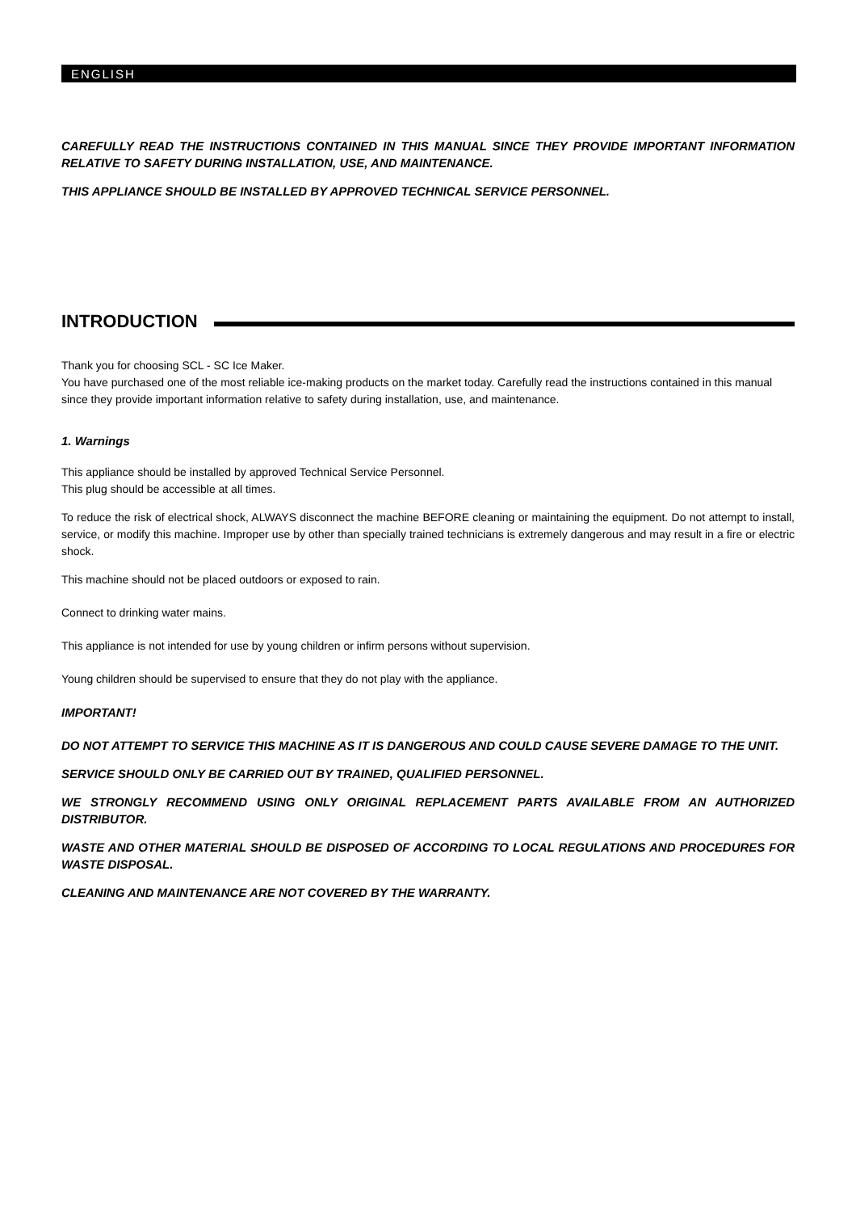ENGLISH
CAREFULLY READ THE INSTRUCTIONS CONTAINED IN THIS MANUAL SINCE THEY PROVIDE IMPORTANT INFORMATION RELATIVE TO SAFETY DURING INSTALLATION, USE, AND MAINTENANCE.
THIS APPLIANCE SHOULD BE INSTALLED BY APPROVED TECHNICAL SERVICE PERSONNEL.
INTRODUCTION
Thank you for choosing SCL - SC Ice Maker.
You have purchased one of the most reliable ice-making products on the market today. Carefully read the instructions contained in this manual since they provide important information relative to safety during installation, use, and maintenance.
1. Warnings
This appliance should be installed by approved Technical Service Personnel.
This plug should be accessible at all times.
To reduce the risk of electrical shock, ALWAYS disconnect the machine BEFORE cleaning or maintaining the equipment. Do not attempt to install, service, or modify this machine. Improper use by other than specially trained technicians is extremely dangerous and may result in a fire or electric shock.
This machine should not be placed outdoors or exposed to rain.
Connect to drinking water mains.
This appliance is not intended for use by young children or infirm persons without supervision.
Young children should be supervised to ensure that they do not play with the appliance.
IMPORTANT!
DO NOT ATTEMPT TO SERVICE THIS MACHINE AS IT IS DANGEROUS AND COULD CAUSE SEVERE DAMAGE TO THE UNIT.
SERVICE SHOULD ONLY BE CARRIED OUT BY TRAINED, QUALIFIED PERSONNEL.
WE STRONGLY RECOMMEND USING ONLY ORIGINAL REPLACEMENT PARTS AVAILABLE FROM AN AUTHORIZED DISTRIBUTOR.
WASTE AND OTHER MATERIAL SHOULD BE DISPOSED OF ACCORDING TO LOCAL REGULATIONS AND PROCEDURES FOR WASTE DISPOSAL.
CLEANING AND MAINTENANCE ARE NOT COVERED BY THE WARRANTY.